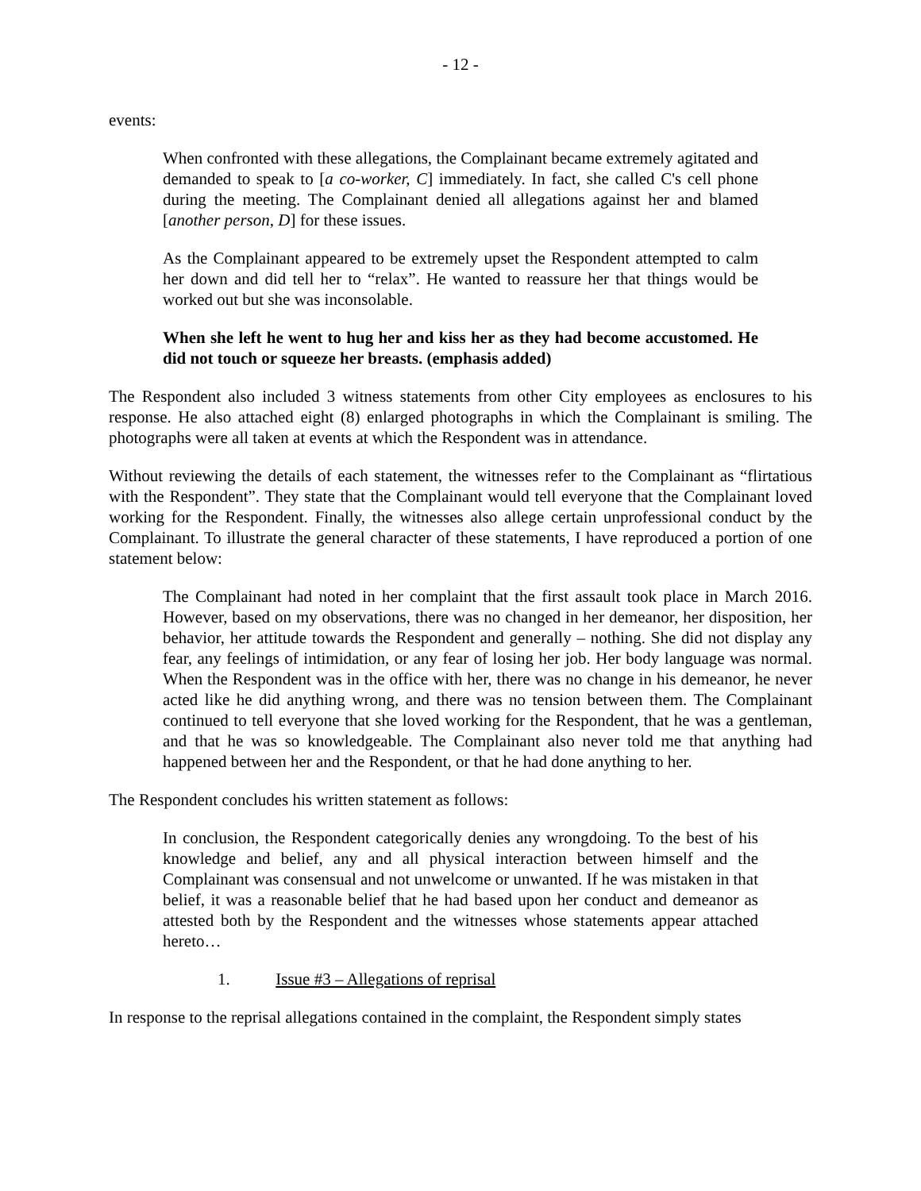- 12 -
events:
When confronted with these allegations, the Complainant became extremely agitated and demanded to speak to [a co-worker, C] immediately. In fact, she called C's cell phone during the meeting. The Complainant denied all allegations against her and blamed [another person, D] for these issues.
As the Complainant appeared to be extremely upset the Respondent attempted to calm her down and did tell her to “relax”. He wanted to reassure her that things would be worked out but she was inconsolable.
When she left he went to hug her and kiss her as they had become accustomed. He did not touch or squeeze her breasts. (emphasis added)
The Respondent also included 3 witness statements from other City employees as enclosures to his response. He also attached eight (8) enlarged photographs in which the Complainant is smiling. The photographs were all taken at events at which the Respondent was in attendance.
Without reviewing the details of each statement, the witnesses refer to the Complainant as “flirtatious with the Respondent”. They state that the Complainant would tell everyone that the Complainant loved working for the Respondent. Finally, the witnesses also allege certain unprofessional conduct by the Complainant. To illustrate the general character of these statements, I have reproduced a portion of one statement below:
The Complainant had noted in her complaint that the first assault took place in March 2016. However, based on my observations, there was no changed in her demeanor, her disposition, her behavior, her attitude towards the Respondent and generally – nothing. She did not display any fear, any feelings of intimidation, or any fear of losing her job. Her body language was normal. When the Respondent was in the office with her, there was no change in his demeanor, he never acted like he did anything wrong, and there was no tension between them. The Complainant continued to tell everyone that she loved working for the Respondent, that he was a gentleman, and that he was so knowledgeable. The Complainant also never told me that anything had happened between her and the Respondent, or that he had done anything to her.
The Respondent concludes his written statement as follows:
In conclusion, the Respondent categorically denies any wrongdoing. To the best of his knowledge and belief, any and all physical interaction between himself and the Complainant was consensual and not unwelcome or unwanted. If he was mistaken in that belief, it was a reasonable belief that he had based upon her conduct and demeanor as attested both by the Respondent and the witnesses whose statements appear attached hereto…
1. Issue #3 – Allegations of reprisal
In response to the reprisal allegations contained in the complaint, the Respondent simply states